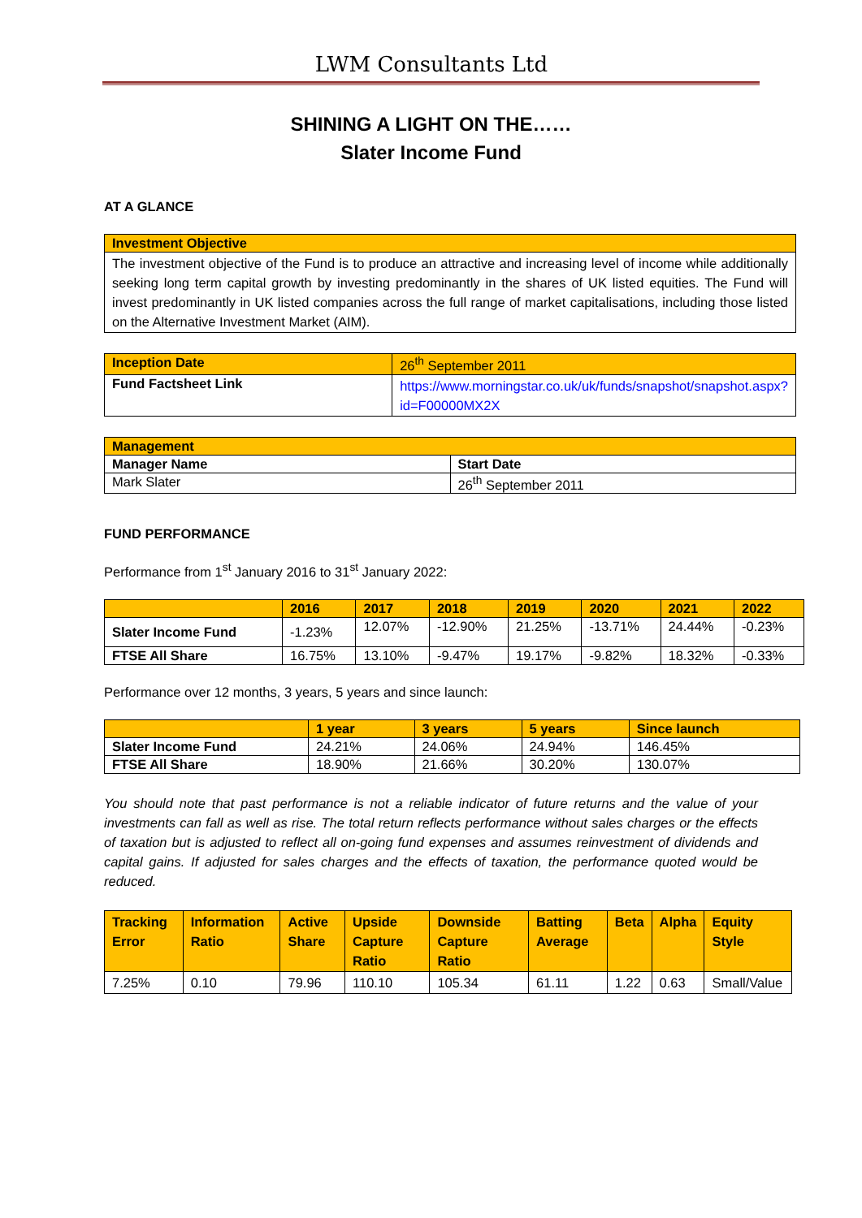LWM Consultants Ltd
SHINING A LIGHT ON THE……
Slater Income Fund
AT A GLANCE
| Investment Objective |
| The investment objective of the Fund is to produce an attractive and increasing level of income while additionally seeking long term capital growth by investing predominantly in the shares of UK listed equities. The Fund will invest predominantly in UK listed companies across the full range of market capitalisations, including those listed on the Alternative Investment Market (AIM). |
| Inception Date | 26<sup>th</sup> September 2011 |
| Fund Factsheet Link | https://www.morningstar.co.uk/uk/funds/snapshot/snapshot.aspx?id=F00000MX2X |
| Management | |
| Manager Name | Start Date |
| Mark Slater | 26<sup>th</sup> September 2011 |
FUND PERFORMANCE
Performance from 1<sup>st</sup> January 2016 to 31<sup>st</sup> January 2022:
| | 2016 | 2017 | 2018 | 2019 | 2020 | 2021 | 2022 |
| Slater Income Fund | -1.23% | 12.07% | -12.90% | 21.25% | -13.71% | 24.44% | -0.23% |
| FTSE All Share | 16.75% | 13.10% | -9.47% | 19.17% | -9.82% | 18.32% | -0.33% |
Performance over 12 months, 3 years, 5 years and since launch:
| | 1 year | 3 years | 5 years | Since launch |
| Slater Income Fund | 24.21% | 24.06% | 24.94% | 146.45% |
| FTSE All Share | 18.90% | 21.66% | 30.20% | 130.07% |
You should note that past performance is not a reliable indicator of future returns and the value of your investments can fall as well as rise. The total return reflects performance without sales charges or the effects of taxation but is adjusted to reflect all on-going fund expenses and assumes reinvestment of dividends and capital gains. If adjusted for sales charges and the effects of taxation, the performance quoted would be reduced.
| Tracking Error | Information Ratio | Active Share | Upside Capture Ratio | Downside Capture Ratio | Batting Average | Beta | Alpha | Equity Style |
| 7.25% | 0.10 | 79.96 | 110.10 | 105.34 | 61.11 | 1.22 | 0.63 | Small/Value |